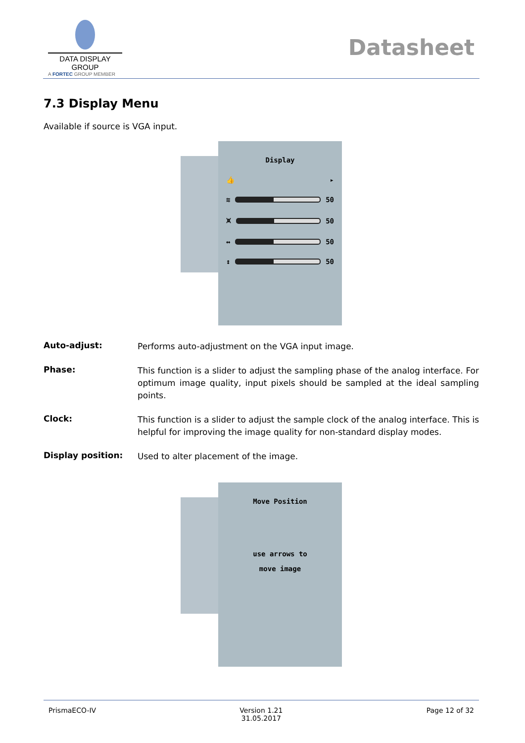DATA DISPLAY GROUP
A FORTEC GROUP MEMBER
Datasheet
7.3 Display Menu
Available if source is VGA input.
Display
👍 ▸
≋ 50
⩙ 50
↔ 50
↕ 50
Auto-adjust:
Performs auto-adjustment on the VGA input image.
Phase:
This function is a slider to adjust the sampling phase of the analog interface. For optimum image quality, input pixels should be sampled at the ideal sampling points.
Clock:
This function is a slider to adjust the sample clock of the analog interface. This is helpful for improving the image quality for non-standard display modes.
Display position:
Used to alter placement of the image.
Move Position
use arrows to
move image
PrismaECO-IV Version 1.21
31.05.2017 Page 12 of 32